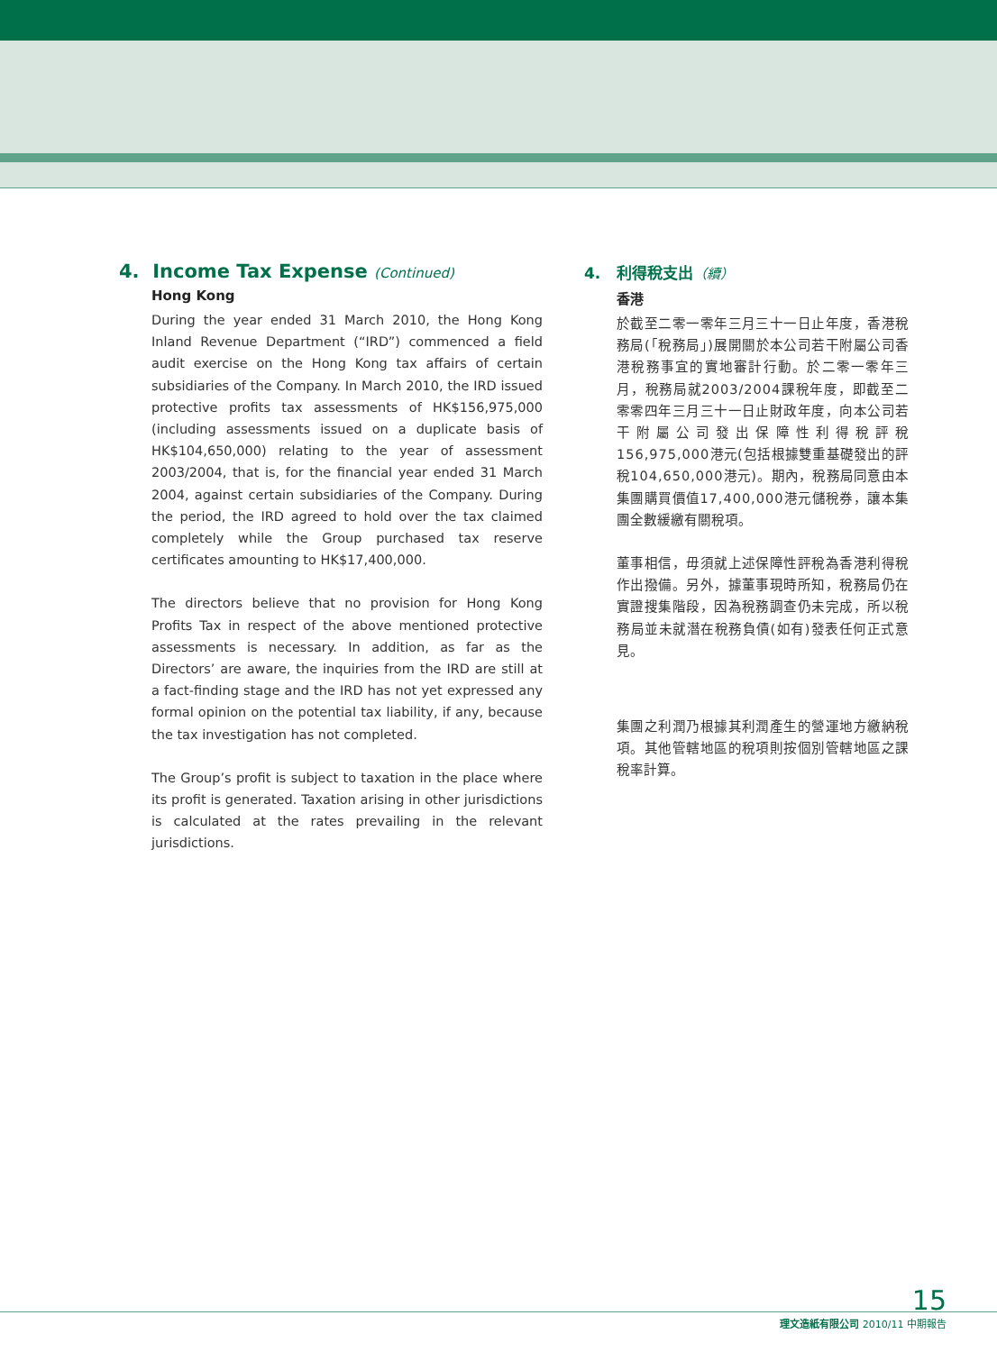4. Income Tax Expense (Continued)
Hong Kong
During the year ended 31 March 2010, the Hong Kong Inland Revenue Department (“IRD”) commenced a field audit exercise on the Hong Kong tax affairs of certain subsidiaries of the Company. In March 2010, the IRD issued protective profits tax assessments of HK$156,975,000 (including assessments issued on a duplicate basis of HK$104,650,000) relating to the year of assessment 2003/2004, that is, for the financial year ended 31 March 2004, against certain subsidiaries of the Company. During the period, the IRD agreed to hold over the tax claimed completely while the Group purchased tax reserve certificates amounting to HK$17,400,000.
The directors believe that no provision for Hong Kong Profits Tax in respect of the above mentioned protective assessments is necessary. In addition, as far as the Directors’ are aware, the inquiries from the IRD are still at a fact-finding stage and the IRD has not yet expressed any formal opinion on the potential tax liability, if any, because the tax investigation has not completed.
The Group’s profit is subject to taxation in the place where its profit is generated. Taxation arising in other jurisdictions is calculated at the rates prevailing in the relevant jurisdictions.
4. 利得稅支出（續）
香港
於截至二零一零年三月三十一日止年度，香港稅務局(「稅務局」)展開關於本公司若干附屬公司香港稅務事宜的實地審計行動。於二零一零年三月，稅務局就2003/2004課稅年度，即截至二零零四年三月三十一日止財政年度，向本公司若干附屬公司發出保障性利得稅評稅156,975,000港元(包括根據雙重基礎發出的評稅104,650,000港元)。期內，稅務局同意由本集團購買價值17,400,000港元儲稅券，讓本集團全數緩繳有關稅項。
董事相信，毋須就上述保障性評稅為香港利得稅作出撥備。另外，據董事現時所知，稅務局仍在實證搜集階段，因為稅務調查仍未完成，所以稅務局並未就潛在稅務負債(如有)發表任何正式意見。
集團之利潤乃根據其利潤產生的營運地方繳納稅項。其他管轄地區的稅項則按個別管轄地區之課稅率計算。
15
理文造紙有限公司 2010/11 中期報告